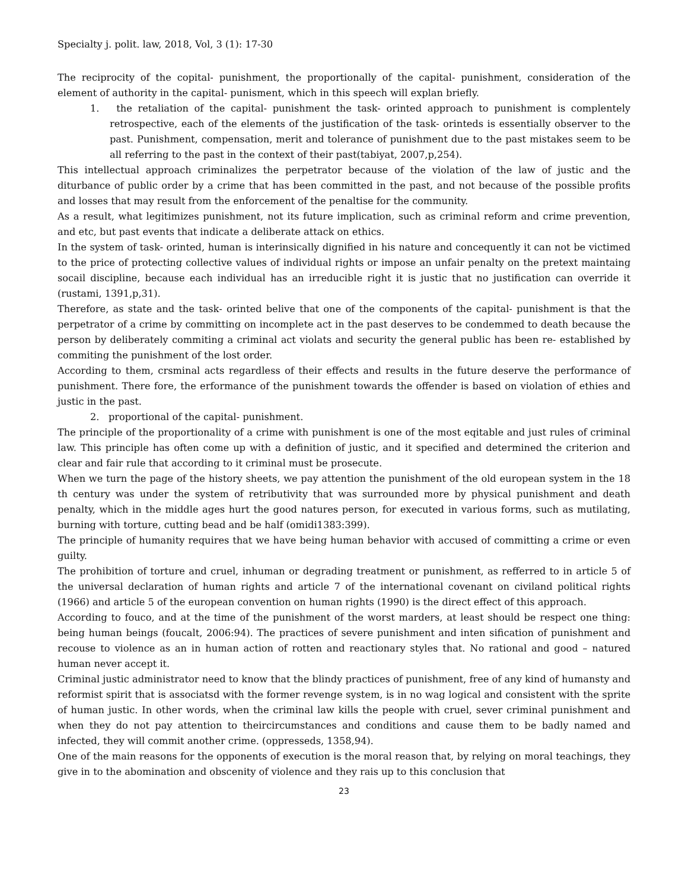Specialty j. polit. law, 2018, Vol, 3 (1): 17-30
The reciprocity of the copital- punishment, the proportionally of the capital- punishment, consideration of the element of authority in the capital- punisment, which in this speech will explan briefly.
1. the retaliation of the capital- punishment the task- orinted approach to punishment is complentely retrospective, each of the elements of the justification of the task- orinteds is essentially observer to the past. Punishment, compensation, merit and tolerance of punishment due to the past mistakes seem to be all referring to the past in the context of their past(tabiyat, 2007,p,254).
This intellectual approach criminalizes the perpetrator because of the violation of the law of justic and the diturbance of public order by a crime that has been committed in the past, and not because of the possible profits and losses that may result from the enforcement of the penaltise for the community.
As a result, what legitimizes punishment, not its future implication, such as criminal reform and crime prevention, and etc, but past events that indicate a deliberate attack on ethics.
In the system of task- orinted, human is interinsically dignified in his nature and concequently it can not be victimed to the price of protecting collective values of individual rights or impose an unfair penalty on the pretext maintaing socail discipline, because each individual has an irreducible right it is justic that no justification can override it (rustami, 1391,p,31).
Therefore, as state and the task- orinted belive that one of the components of the capital- punishment is that the perpetrator of a crime by committing on incomplete act in the past deserves to be condemmed to death because the person by deliberately commiting a criminal act violats and security the general public has been re- established by commiting the punishment of the lost order.
According to them, crsminal acts regardless of their effects and results in the future deserve the performance of punishment. There fore, the erformance of the punishment towards the offender is based on violation of ethies and justic in the past.
2. proportional of the capital- punishment.
The principle of the proportionality of a crime with punishment is one of the most eqitable and just rules of criminal law. This principle has often come up with a definition of justic, and it specified and determined the criterion and clear and fair rule that according to it criminal must be prosecute.
When we turn the page of the history sheets, we pay attention the punishment of the old european system in the 18 th century was under the system of retributivity that was surrounded more by physical punishment and death penalty, which in the middle ages hurt the good natures person, for executed in various forms, such as mutilating, burning with torture, cutting bead and be half (omidi1383:399).
The principle of humanity requires that we have being human behavior with accused of committing a crime or even guilty.
The prohibition of torture and cruel, inhuman or degrading treatment or punishment, as refferred to in article 5 of the universal declaration of human rights and article 7 of the international covenant on civiland political rights (1966) and article 5 of the european convention on human rights (1990) is the direct effect of this approach.
According to fouco, and at the time of the punishment of the worst marders, at least should be respect one thing: being human beings (foucalt, 2006:94). The practices of severe punishment and inten sification of punishment and recouse to violence as an in human action of rotten and reactionary styles that. No rational and good – natured human never accept it.
Criminal justic administrator need to know that the blindy practices of punishment, free of any kind of humansty and reformist spirit that is associatsd with the former revenge system, is in no wag logical and consistent with the sprite of human justic. In other words, when the criminal law kills the people with cruel, sever criminal punishment and when they do not pay attention to theircircumstances and conditions and cause them to be badly named and infected, they will commit another crime. (oppresseds, 1358,94).
One of the main reasons for the opponents of execution is the moral reason that, by relying on moral teachings, they give in to the abomination and obscenity of violence and they rais up to this conclusion that
23